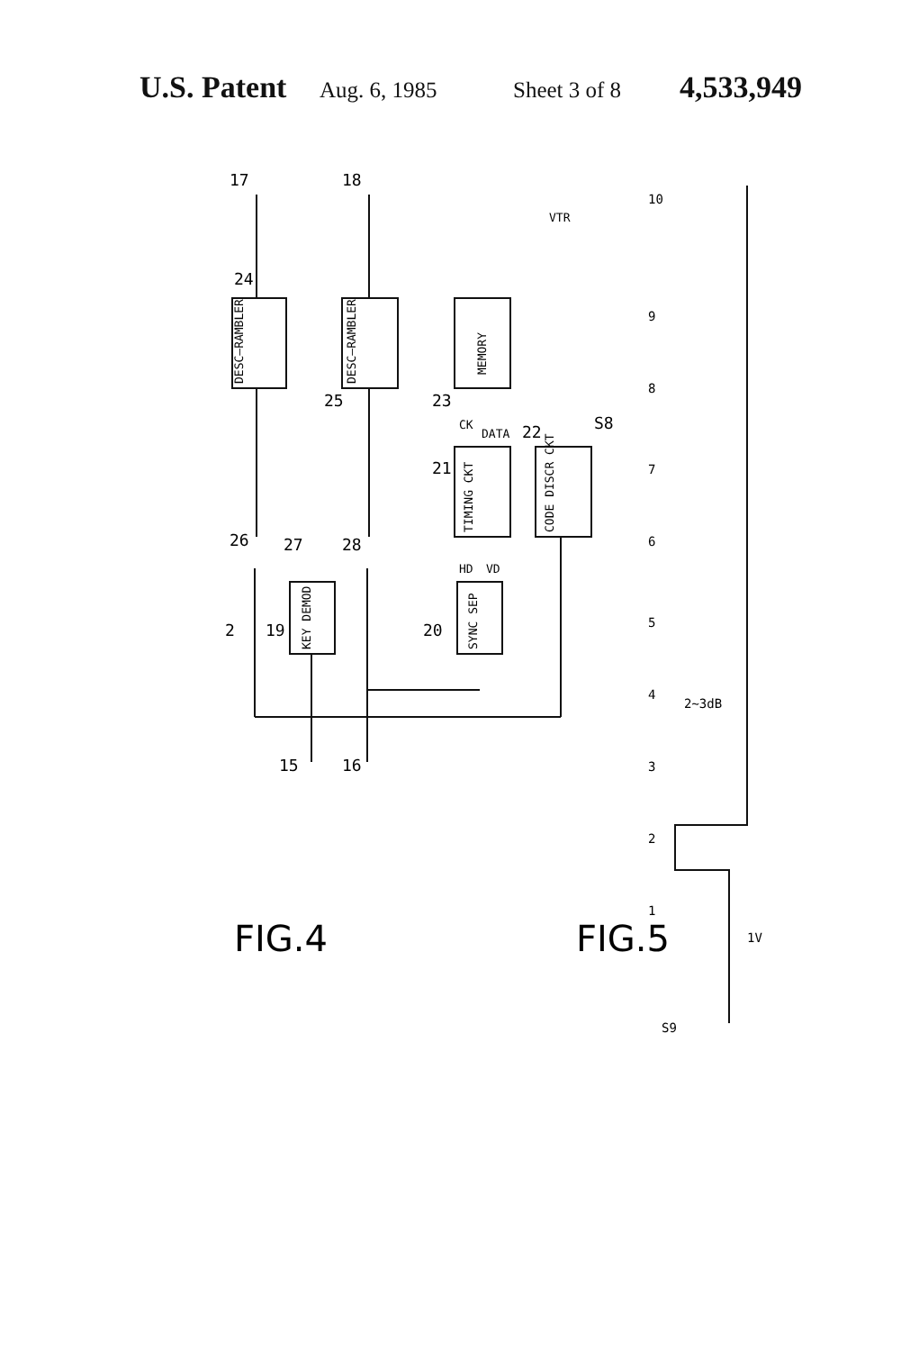U.S. Patent Aug. 6, 1985 Sheet 3 of 8 4,533,949
DESC–RAMBLER
DESC–RAMBLER
MEMORY
TIMING CKT
CODE DISCR CKT
KEY DEMOD
SYNC SEP
CK
DATA
HD
VD
VTR
17
18
24
25
23
21
22
S8
26
27
28
2
19
20
15
16
FIG.4
FIG.5
10
9
8
7
6
5
4
3
2
1
2~3dB
1V
S9